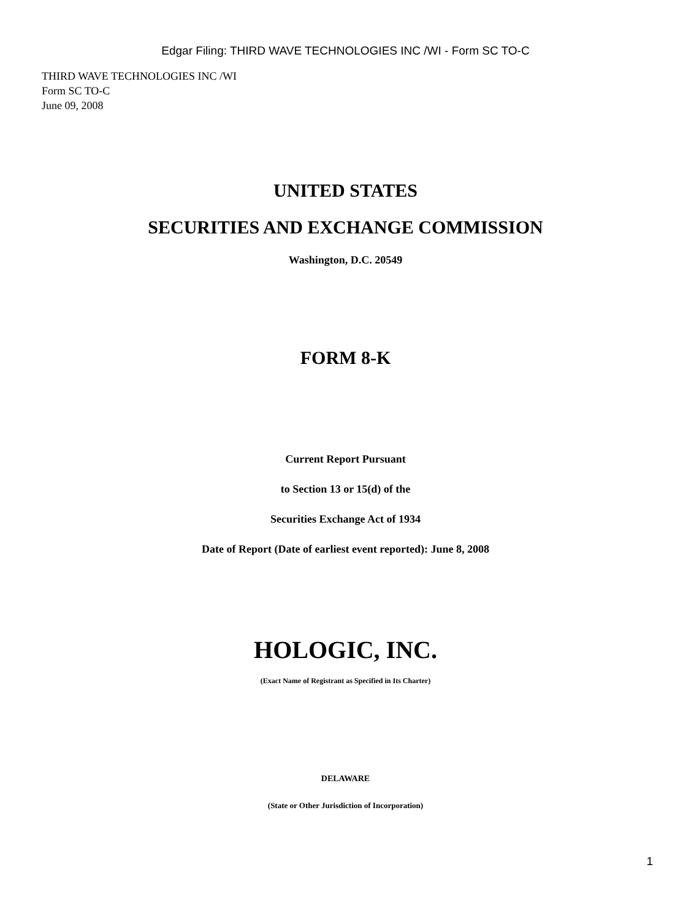Edgar Filing: THIRD WAVE TECHNOLOGIES INC /WI - Form SC TO-C
THIRD WAVE TECHNOLOGIES INC /WI
Form SC TO-C
June 09, 2008
UNITED STATES
SECURITIES AND EXCHANGE COMMISSION
Washington, D.C. 20549
FORM 8-K
Current Report Pursuant
to Section 13 or 15(d) of the
Securities Exchange Act of 1934
Date of Report (Date of earliest event reported): June 8, 2008
HOLOGIC, INC.
(Exact Name of Registrant as Specified in Its Charter)
DELAWARE
(State or Other Jurisdiction of Incorporation)
1